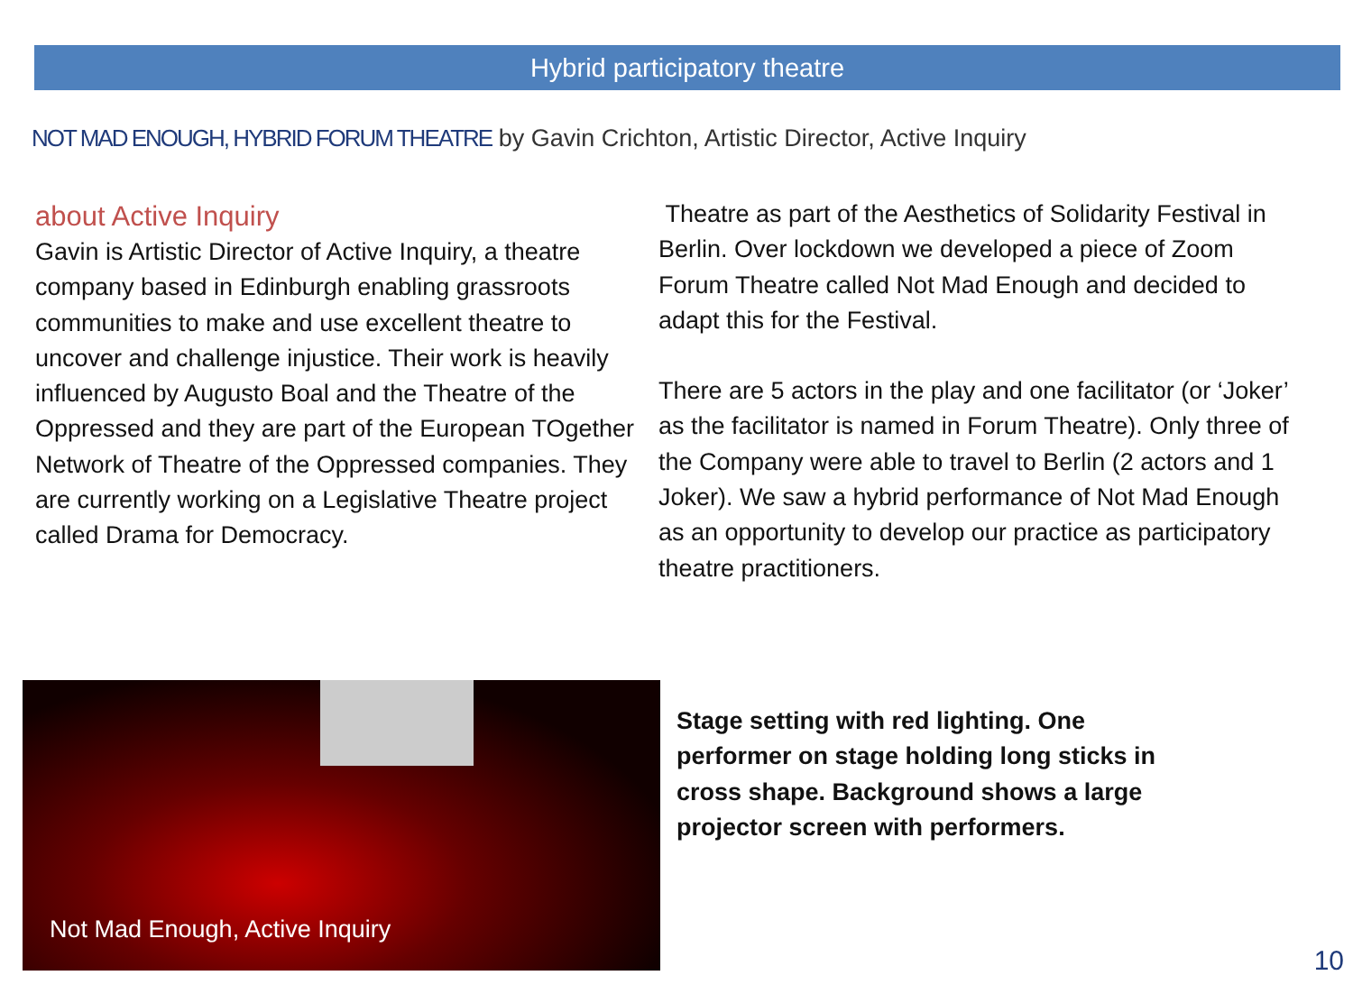Hybrid participatory theatre
NOT MAD ENOUGH, HYBRID FORUM THEATRE by Gavin Crichton, Artistic Director, Active Inquiry
about Active Inquiry
Gavin is Artistic Director of Active Inquiry, a theatre company based in Edinburgh enabling grassroots communities to make and use excellent theatre to uncover and challenge injustice. Their work is heavily influenced by Augusto Boal and the Theatre of the Oppressed and they are part of the European TOgether Network of Theatre of the Oppressed companies. They are currently working on a Legislative Theatre project called Drama for Democracy.
Theatre as part of the Aesthetics of Solidarity Festival in Berlin. Over lockdown we developed a piece of Zoom Forum Theatre called Not Mad Enough and decided to adapt this for the Festival.
There are 5 actors in the play and one facilitator (or ‘Joker’ as the facilitator is named in Forum Theatre). Only three of the Company were able to travel to Berlin (2 actors and 1 Joker). We saw a hybrid performance of Not Mad Enough as an opportunity to develop our practice as participatory theatre practitioners.
Not Mad Enough, Active Inquiry
Stage setting with red lighting. One performer on stage holding long sticks in cross shape. Background shows a large projector screen with performers.
10